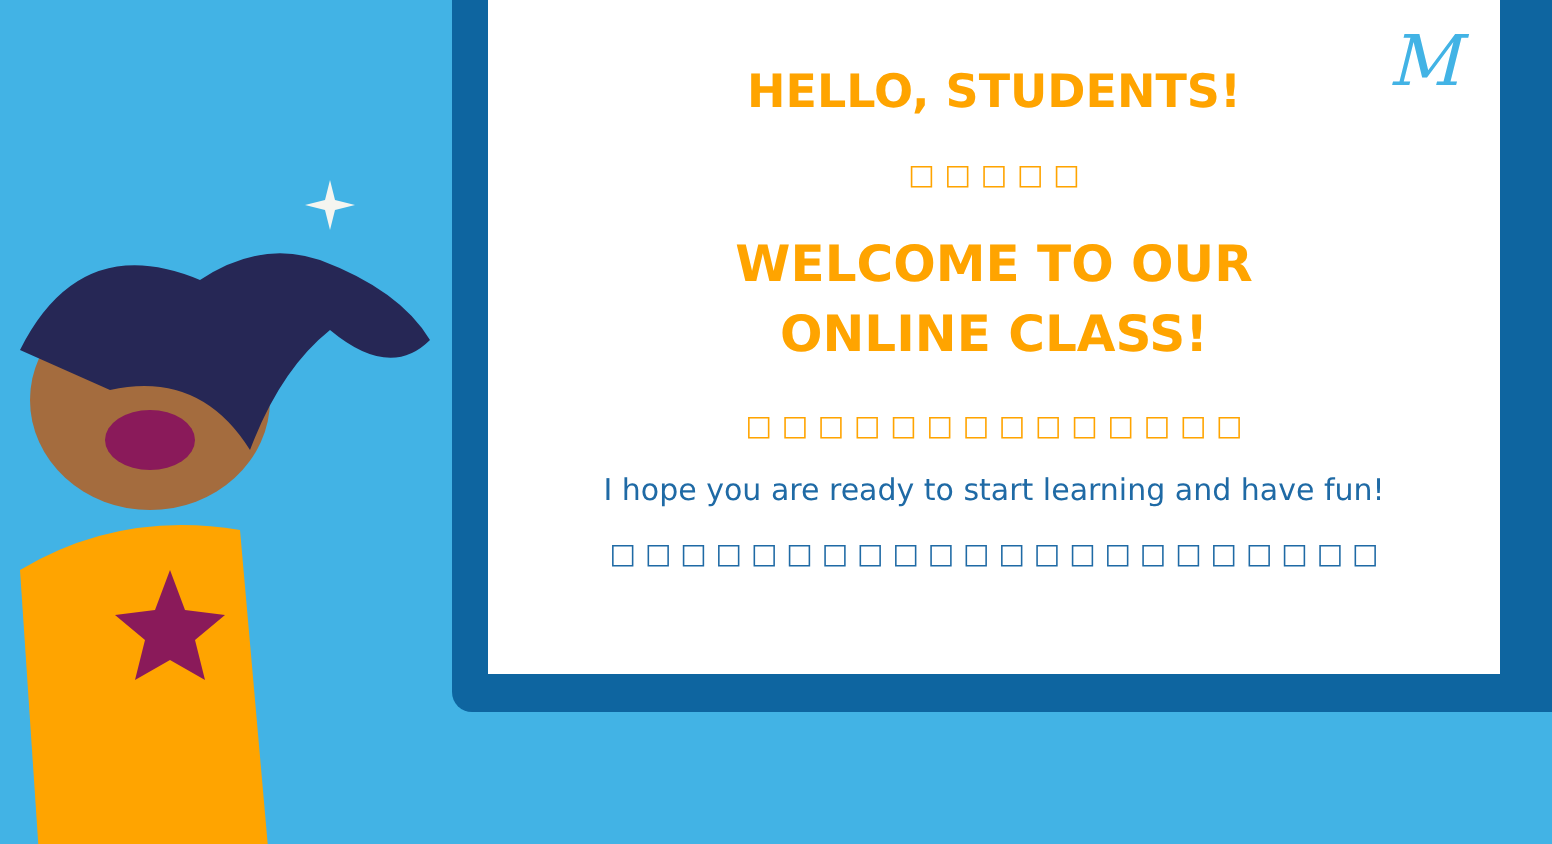M
HELLO, STUDENTS!
□ □ □ □ □
WELCOME TO OUR
ONLINE CLASS!
□ □ □ □ □ □ □ □ □ □ □ □ □ □
I hope you are ready to start learning and have fun!
□ □ □ □ □ □ □ □ □ □ □ □ □ □ □ □ □ □ □ □ □ □